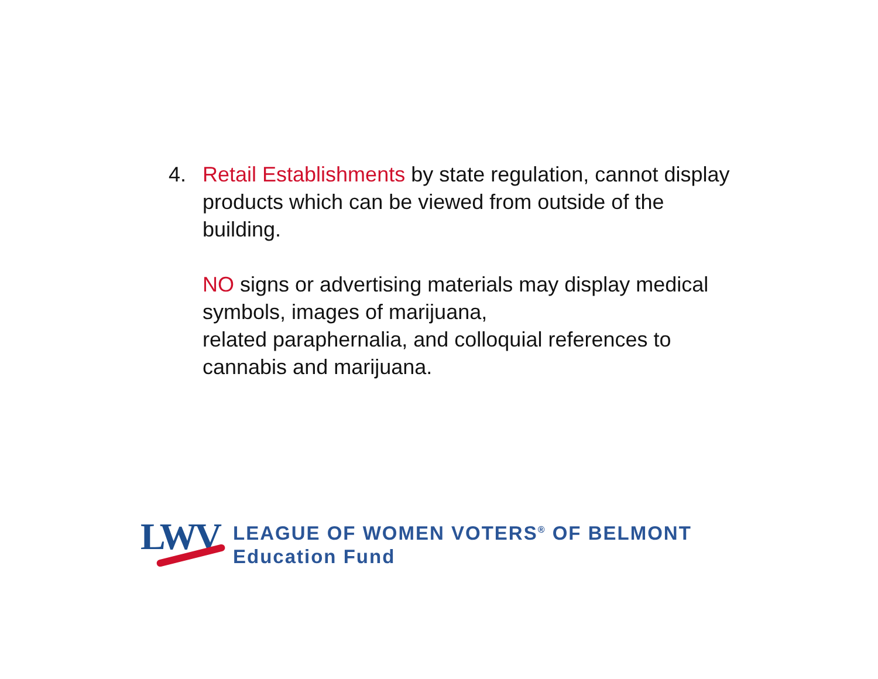4. Retail Establishments by state regulation, cannot display products which can be viewed from outside of the building.
NO signs or advertising materials may display medical symbols, images of marijuana,
related paraphernalia, and colloquial references to cannabis and marijuana.
LWV
LEAGUE OF WOMEN VOTERS<sup>®</sup> OF BELMONT
Education Fund